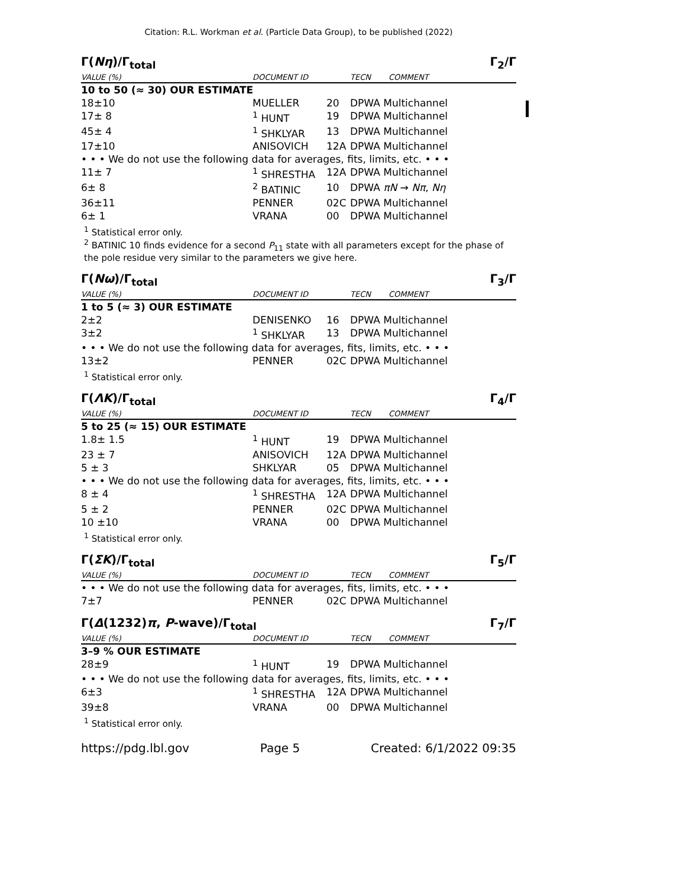Citation: R.L. Workman et al. (Particle Data Group), to be published (2022)
Γ(Nη)/Γ<sub>total</sub> Γ<sub>2</sub>/Γ
| VALUE (%) | DOCUMENT ID | | TECN | COMMENT |
| --- | --- | --- | --- | --- |
| 10 to 50 (≈ 30) OUR ESTIMATE | | | | |
| 18±10 | MUELLER | 20 | DPWA Multichannel | |
| 17± 8 | <sup>1</sup> HUNT | 19 | DPWA Multichannel | |
| 45± 4 | <sup>1</sup> SHKLYAR | 13 | DPWA Multichannel | |
| 17±10 | ANISOVICH | 12A | DPWA Multichannel | |
| • • • We do not use the following data for averages, fits, limits, etc. • • • | | | | |
| 11± 7 | <sup>1</sup> SHRESTHA | 12A | DPWA Multichannel | |
| 6± 8 | <sup>2</sup> BATINIC | 10 | DPWA πN → Nπ , Nη | |
| 36±11 | PENNER | 02C | DPWA Multichannel | |
| 6± 1 | VRANA | 00 | DPWA Multichannel | |
<sup>1</sup> Statistical error only.
<sup>2</sup> BATINIC 10 finds evidence for a second P<sub>11</sub> state with all parameters except for the phase of the pole residue very similar to the parameters we give here.
Γ(Nω)/Γ<sub>total</sub> Γ<sub>3</sub>/Γ
| VALUE (%) | DOCUMENT ID | | TECN | COMMENT |
| --- | --- | --- | --- | --- |
| 1 to 5 (≈ 3) OUR ESTIMATE | | | | |
| 2±2 | DENISENKO | 16 | DPWA Multichannel | |
| 3±2 | <sup>1</sup> SHKLYAR | 13 | DPWA Multichannel | |
| • • • We do not use the following data for averages, fits, limits, etc. • • • | | | | |
| 13±2 | PENNER | 02C | DPWA Multichannel | |
<sup>1</sup> Statistical error only.
Γ(ΛK)/Γ<sub>total</sub> Γ<sub>4</sub>/Γ
| VALUE (%) | DOCUMENT ID | | TECN | COMMENT |
| --- | --- | --- | --- | --- |
| 5 to 25 (≈ 15) OUR ESTIMATE | | | | |
| 1.8± 1.5 | <sup>1</sup> HUNT | 19 | DPWA Multichannel | |
| 23 ± 7 | ANISOVICH | 12A | DPWA Multichannel | |
| 5 ± 3 | SHKLYAR | 05 | DPWA Multichannel | |
| • • • We do not use the following data for averages, fits, limits, etc. • • • | | | | |
| 8 ± 4 | <sup>1</sup> SHRESTHA | 12A | DPWA Multichannel | |
| 5 ± 2 | PENNER | 02C | DPWA Multichannel | |
| 10 ±10 | VRANA | 00 | DPWA Multichannel | |
<sup>1</sup> Statistical error only.
Γ(ΣK)/Γ<sub>total</sub> Γ<sub>5</sub>/Γ
| VALUE (%) | DOCUMENT ID | | TECN | COMMENT |
| --- | --- | --- | --- | --- |
| • • • We do not use the following data for averages, fits, limits, etc. • • • | | | | |
| 7±7 | PENNER | 02C | DPWA Multichannel | |
Γ(Δ(1232)π, P-wave)/Γ<sub>total</sub> Γ<sub>7</sub>/Γ
| VALUE (%) | DOCUMENT ID | | TECN | COMMENT |
| --- | --- | --- | --- | --- |
| 3–9 % OUR ESTIMATE | | | | |
| 28±9 | <sup>1</sup> HUNT | 19 | DPWA Multichannel | |
| • • • We do not use the following data for averages, fits, limits, etc. • • • | | | | |
| 6±3 | <sup>1</sup> SHRESTHA | 12A | DPWA Multichannel | |
| 39±8 | VRANA | 00 | DPWA Multichannel | |
<sup>1</sup> Statistical error only.
https://pdg.lbl.gov Page 5 Created: 6/1/2022 09:35